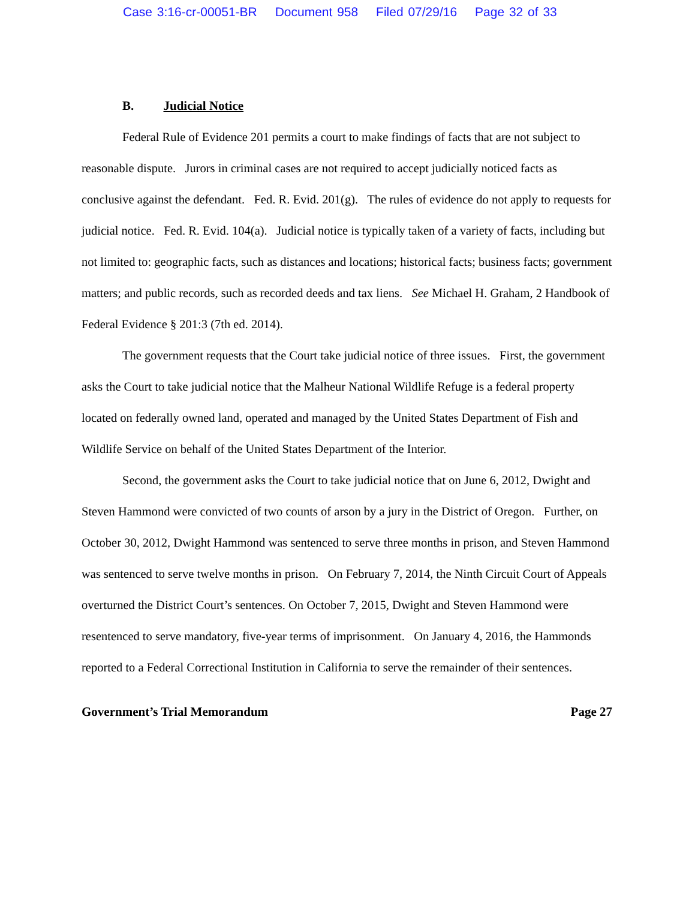Case 3:16-cr-00051-BR Document 958 Filed 07/29/16 Page 32 of 33
B. Judicial Notice
Federal Rule of Evidence 201 permits a court to make findings of facts that are not subject to reasonable dispute. Jurors in criminal cases are not required to accept judicially noticed facts as conclusive against the defendant. Fed. R. Evid. 201(g). The rules of evidence do not apply to requests for judicial notice. Fed. R. Evid. 104(a). Judicial notice is typically taken of a variety of facts, including but not limited to: geographic facts, such as distances and locations; historical facts; business facts; government matters; and public records, such as recorded deeds and tax liens. See Michael H. Graham, 2 Handbook of Federal Evidence § 201:3 (7th ed. 2014).
The government requests that the Court take judicial notice of three issues. First, the government asks the Court to take judicial notice that the Malheur National Wildlife Refuge is a federal property located on federally owned land, operated and managed by the United States Department of Fish and Wildlife Service on behalf of the United States Department of the Interior.
Second, the government asks the Court to take judicial notice that on June 6, 2012, Dwight and Steven Hammond were convicted of two counts of arson by a jury in the District of Oregon. Further, on October 30, 2012, Dwight Hammond was sentenced to serve three months in prison, and Steven Hammond was sentenced to serve twelve months in prison. On February 7, 2014, the Ninth Circuit Court of Appeals overturned the District Court’s sentences. On October 7, 2015, Dwight and Steven Hammond were resentenced to serve mandatory, five-year terms of imprisonment. On January 4, 2016, the Hammonds reported to a Federal Correctional Institution in California to serve the remainder of their sentences.
Government’s Trial Memorandum Page 27